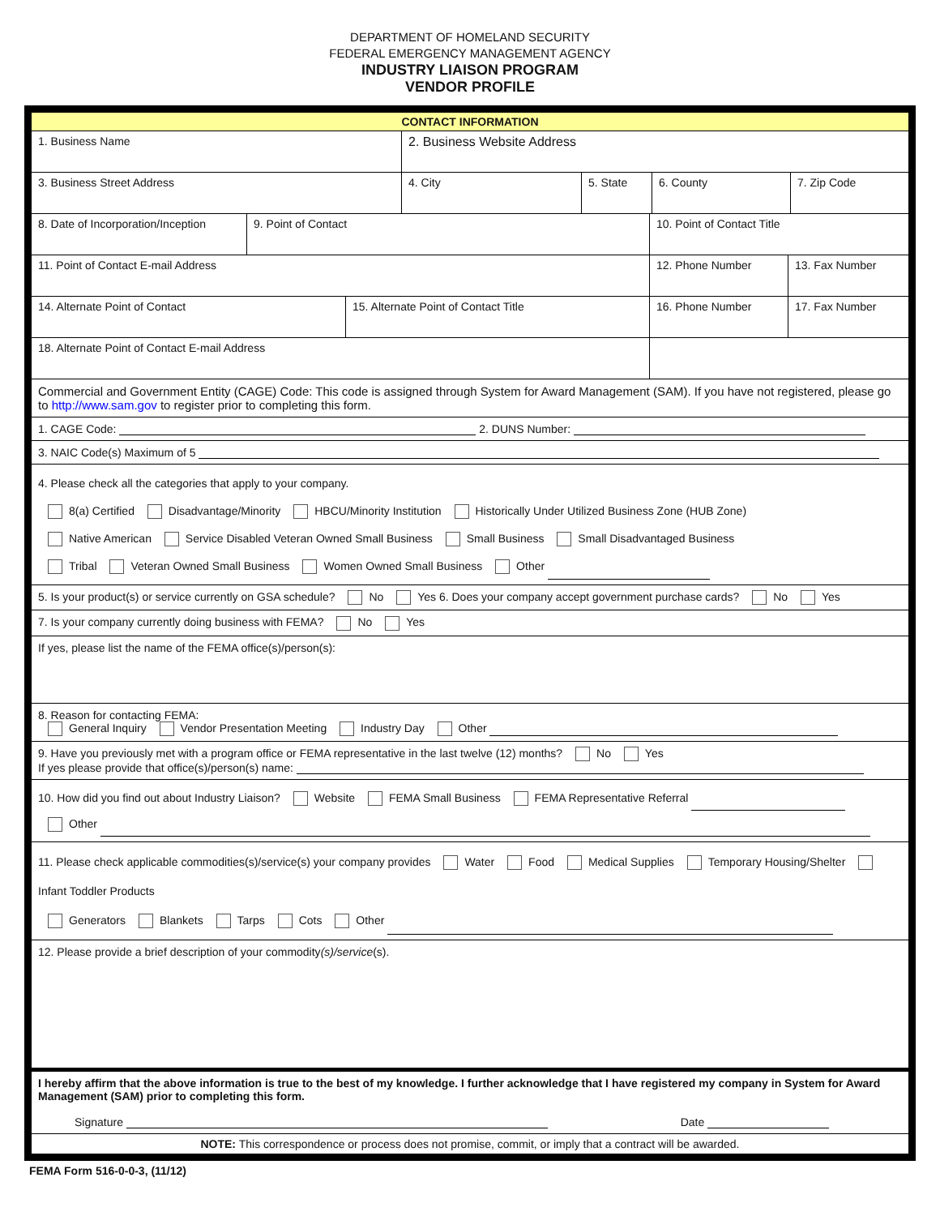DEPARTMENT OF HOMELAND SECURITY
FEDERAL EMERGENCY MANAGEMENT AGENCY
INDUSTRY LIAISON PROGRAM
VENDOR PROFILE
CONTACT INFORMATION
1. Business Name 2. Business Website Address
3. Business Street Address 4. City 5. State 6. County 7. Zip Code
8. Date of Incorporation/Inception
9. Point of Contact 10. Point of Contact Title
11. Point of Contact E-mail Address 12. Phone Number 13. Fax Number
14. Alternate Point of Contact 15. Alternate Point of Contact Title 16. Phone Number 17. Fax Number
18. Alternate Point of Contact E-mail Address
Commercial and Government Entity (CAGE) Code: This code is assigned through System for Award Management (SAM). If you have not registered, please go to http://www.sam.gov to register prior to completing this form.
1. CAGE Code: 2. DUNS Number:
3. NAIC Code(s) Maximum of 5
4. Please check all the categories that apply to your company.
8(a) Certified Disadvantage/Minority HBCU/Minority Institution Historically Under Utilized Business Zone (HUB Zone)
Native American Service Disabled Veteran Owned Small Business Small Business Small Disadvantaged Business
Tribal Veteran Owned Small Business Women Owned Small Business Other
5. Is your product(s) or service currently on GSA schedule? No Yes 6. Does your company accept government purchase cards? No Yes
7. Is your company currently doing business with FEMA? No Yes
If yes, please list the name of the FEMA office(s)/person(s):
8. Reason for contacting FEMA:
General Inquiry Vendor Presentation Meeting Industry Day Other
9. Have you previously met with a program office or FEMA representative in the last twelve (12) months? No Yes
If yes please provide that office(s)/person(s) name:
10. How did you find out about Industry Liaison? Website FEMA Small Business FEMA Representative Referral
Other
11. Please check applicable commodities(s)/service(s) your company provides Water Food Medical Supplies Temporary Housing/Shelter Infant Toddler Products
Generators Blankets Tarps Cots Other
12. Please provide a brief description of your commodity(s)/service(s).
I hereby affirm that the above information is true to the best of my knowledge. I further acknowledge that I have registered my company in System for Award Management (SAM) prior to completing this form.
Signature Date
NOTE: This correspondence or process does not promise, commit, or imply that a contract will be awarded.
FEMA Form 516-0-0-3, (11/12)